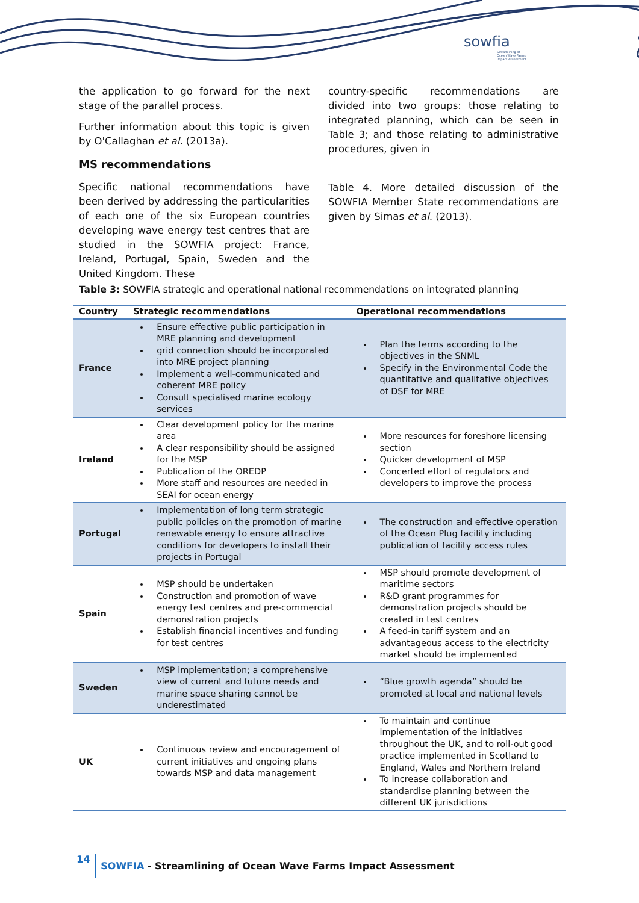sowfia
Streamlining of
Ocean Wave Farms
Impact Assessment
the application to go forward for the next stage of the parallel process.
Further information about this topic is given by O'Callaghan et al. (2013a).
MS recommendations
Specific national recommendations have been derived by addressing the particularities of each one of the six European countries developing wave energy test centres that are studied in the SOWFIA project: France, Ireland, Portugal, Spain, Sweden and the United Kingdom. These
country-specific recommendations are divided into two groups: those relating to integrated planning, which can be seen in Table 3; and those relating to administrative procedures, given in
Table 4. More detailed discussion of the SOWFIA Member State recommendations are given by Simas et al. (2013).
Table 3: SOWFIA strategic and operational national recommendations on integrated planning
| Country | Strategic recommendations | Operational recommendations |
| --- | --- | --- |
| France | Ensure effective public participation in MRE planning and development grid connection should be incorporated into MRE project planning Implement a well-communicated and coherent MRE policy Consult specialised marine ecology services | Plan the terms according to the objectives in the SNML Specify in the Environmental Code the quantitative and qualitative objectives of DSF for MRE |
| Ireland | Clear development policy for the marine area A clear responsibility should be assigned for the MSP Publication of the OREDP More staff and resources are needed in SEAI for ocean energy | More resources for foreshore licensing section Quicker development of MSP Concerted effort of regulators and developers to improve the process |
| Portugal | Implementation of long term strategic public policies on the promotion of marine renewable energy to ensure attractive conditions for developers to install their projects in Portugal | The construction and effective operation of the Ocean Plug facility including publication of facility access rules |
| Spain | MSP should be undertaken Construction and promotion of wave energy test centres and pre-commercial demonstration projects Establish financial incentives and funding for test centres | MSP should promote development of maritime sectors R&D grant programmes for demonstration projects should be created in test centres A feed-in tariff system and an advantageous access to the electricity market should be implemented |
| Sweden | MSP implementation; a comprehensive view of current and future needs and marine space sharing cannot be underestimated | “Blue growth agenda” should be promoted at local and national levels |
| UK | Continuous review and encouragement of current initiatives and ongoing plans towards MSP and data management | To maintain and continue implementation of the initiatives throughout the UK, and to roll-out good practice implemented in Scotland to England, Wales and Northern Ireland To increase collaboration and standardise planning between the different UK jurisdictions |
14 SOWFIA - Streamlining of Ocean Wave Farms Impact Assessment